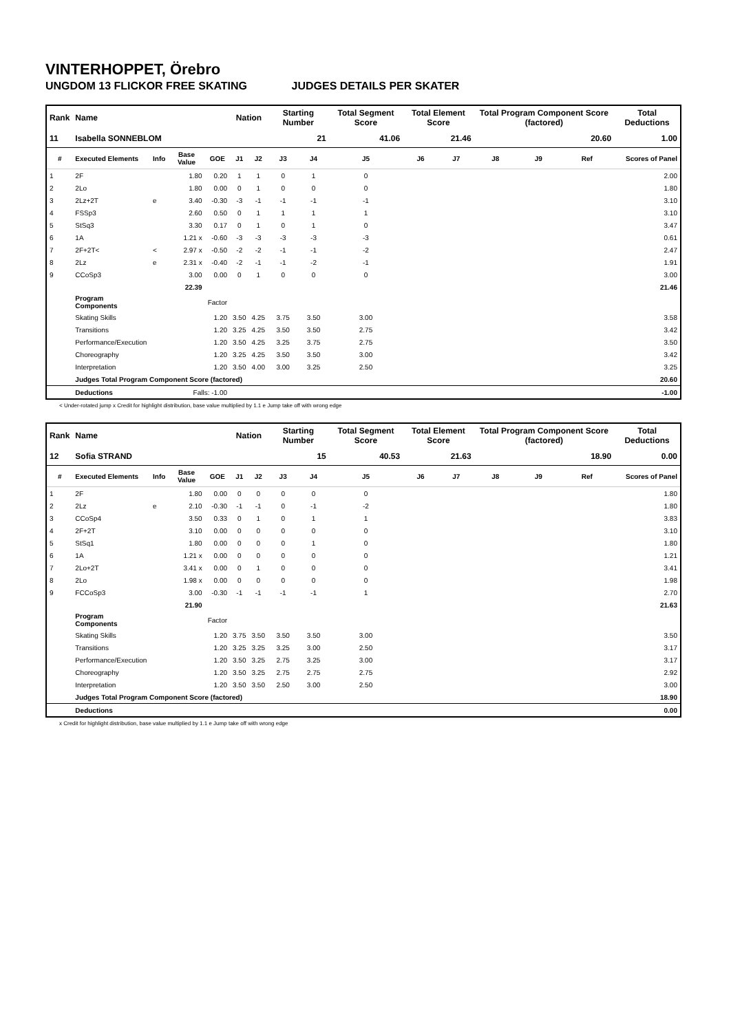VINTERHOPPET, Örebro
UNGDOM 13 FLICKOR FREE SKATING JUDGES DETAILS PER SKATER
| Rank | Name | | | | Nation | | Starting Number | | Total Segment Score | Total Element Score | | Total Program Component Score (factored) | | | Total Deductions |
| --- | --- | --- | --- | --- | --- | --- | --- | --- | --- | --- | --- | --- | --- | --- | --- |
| 11 | Isabella SONNEBLOM | | | | | | 21 | | 41.06 | 21.46 | | 20.60 | | | 1.00 |
| # | Executed Elements | Info | Base Value | GOE | J1 | J2 | J3 | J4 | J5 | J6 | J7 | J8 | J9 | Ref | Scores of Panel |
| 1 | 2F | | 1.80 | 0.20 | 1 | 1 | 0 | 1 | 0 | | | | | | 2.00 |
| 2 | 2Lo | | 1.80 | 0.00 | 0 | 1 | 0 | 0 | 0 | | | | | | 1.80 |
| 3 | 2Lz+2T | e | 3.40 | -0.30 | -3 | -1 | -1 | -1 | -1 | | | | | | 3.10 |
| 4 | FSSp3 | | 2.60 | 0.50 | 0 | 1 | 1 | 1 | 1 | | | | | | 3.10 |
| 5 | StSq3 | | 3.30 | 0.17 | 0 | 1 | 0 | 1 | 0 | | | | | | 3.47 |
| 6 | 1A | | 1.21 x | -0.60 | -3 | -3 | -3 | -3 | -3 | | | | | | 0.61 |
| 7 | 2F+2T< | < | 2.97 x | -0.50 | -2 | -2 | -1 | -1 | -2 | | | | | | 2.47 |
| 8 | 2Lz | e | 2.31 x | -0.40 | -2 | -1 | -1 | -2 | -1 | | | | | | 1.91 |
| 9 | CCoSp3 | | 3.00 | 0.00 | 0 | 1 | 0 | 0 | 0 | | | | | | 3.00 |
| | | | 22.39 | | | | | | | | | | | | 21.46 |
| | Program Components | | | Factor | | | | | | | | | | | |
| | Skating Skills | | | 1.20 | 3.50 | 4.25 | 3.75 | 3.50 | 3.00 | | | | | | 3.58 |
| | Transitions | | | 1.20 | 3.25 | 4.25 | 3.50 | 3.50 | 2.75 | | | | | | 3.42 |
| | Performance/Execution | | | 1.20 | 3.50 | 4.25 | 3.25 | 3.75 | 2.75 | | | | | | 3.50 |
| | Choreography | | | 1.20 | 3.25 | 4.25 | 3.50 | 3.50 | 3.00 | | | | | | 3.42 |
| | Interpretation | | | 1.20 | 3.50 | 4.00 | 3.00 | 3.25 | 2.50 | | | | | | 3.25 |
| | Judges Total Program Component Score (factored) | | | | | | | | | | | | | | 20.60 |
| | Deductions | | Falls: -1.00 | | | | | | | | | | | | -1.00 |
< Under-rotated jump x Credit for highlight distribution, base value multiplied by 1.1 e Jump take off with wrong edge
| Rank | Name | | | | Nation | | Starting Number | | Total Segment Score | Total Element Score | | Total Program Component Score (factored) | | | Total Deductions |
| --- | --- | --- | --- | --- | --- | --- | --- | --- | --- | --- | --- | --- | --- | --- | --- |
| 12 | Sofia STRAND | | | | | | 15 | | 40.53 | 21.63 | | 18.90 | | | 0.00 |
| # | Executed Elements | Info | Base Value | GOE | J1 | J2 | J3 | J4 | J5 | J6 | J7 | J8 | J9 | Ref | Scores of Panel |
| 1 | 2F | | 1.80 | 0.00 | 0 | 0 | 0 | 0 | 0 | | | | | | 1.80 |
| 2 | 2Lz | e | 2.10 | -0.30 | -1 | -1 | 0 | -1 | -2 | | | | | | 1.80 |
| 3 | CCoSp4 | | 3.50 | 0.33 | 0 | 1 | 0 | 1 | 1 | | | | | | 3.83 |
| 4 | 2F+2T | | 3.10 | 0.00 | 0 | 0 | 0 | 0 | 0 | | | | | | 3.10 |
| 5 | StSq1 | | 1.80 | 0.00 | 0 | 0 | 0 | 1 | 0 | | | | | | 1.80 |
| 6 | 1A | | 1.21 x | 0.00 | 0 | 0 | 0 | 0 | 0 | | | | | | 1.21 |
| 7 | 2Lo+2T | | 3.41 x | 0.00 | 0 | 1 | 0 | 0 | 0 | | | | | | 3.41 |
| 8 | 2Lo | | 1.98 x | 0.00 | 0 | 0 | 0 | 0 | 0 | | | | | | 1.98 |
| 9 | FCCoSp3 | | 3.00 | -0.30 | -1 | -1 | -1 | -1 | 1 | | | | | | 2.70 |
| | | | 21.90 | | | | | | | | | | | | 21.63 |
| | Program Components | | | Factor | | | | | | | | | | | |
| | Skating Skills | | | 1.20 | 3.75 | 3.50 | 3.50 | 3.50 | 3.00 | | | | | | 3.50 |
| | Transitions | | | 1.20 | 3.25 | 3.25 | 3.25 | 3.00 | 2.50 | | | | | | 3.17 |
| | Performance/Execution | | | 1.20 | 3.50 | 3.25 | 2.75 | 3.25 | 3.00 | | | | | | 3.17 |
| | Choreography | | | 1.20 | 3.50 | 3.25 | 2.75 | 2.75 | 2.75 | | | | | | 2.92 |
| | Interpretation | | | 1.20 | 3.50 | 3.50 | 2.50 | 3.00 | 2.50 | | | | | | 3.00 |
| | Judges Total Program Component Score (factored) | | | | | | | | | | | | | | 18.90 |
| | Deductions | | | | | | | | | | | | | | 0.00 |
x Credit for highlight distribution, base value multiplied by 1.1 e Jump take off with wrong edge